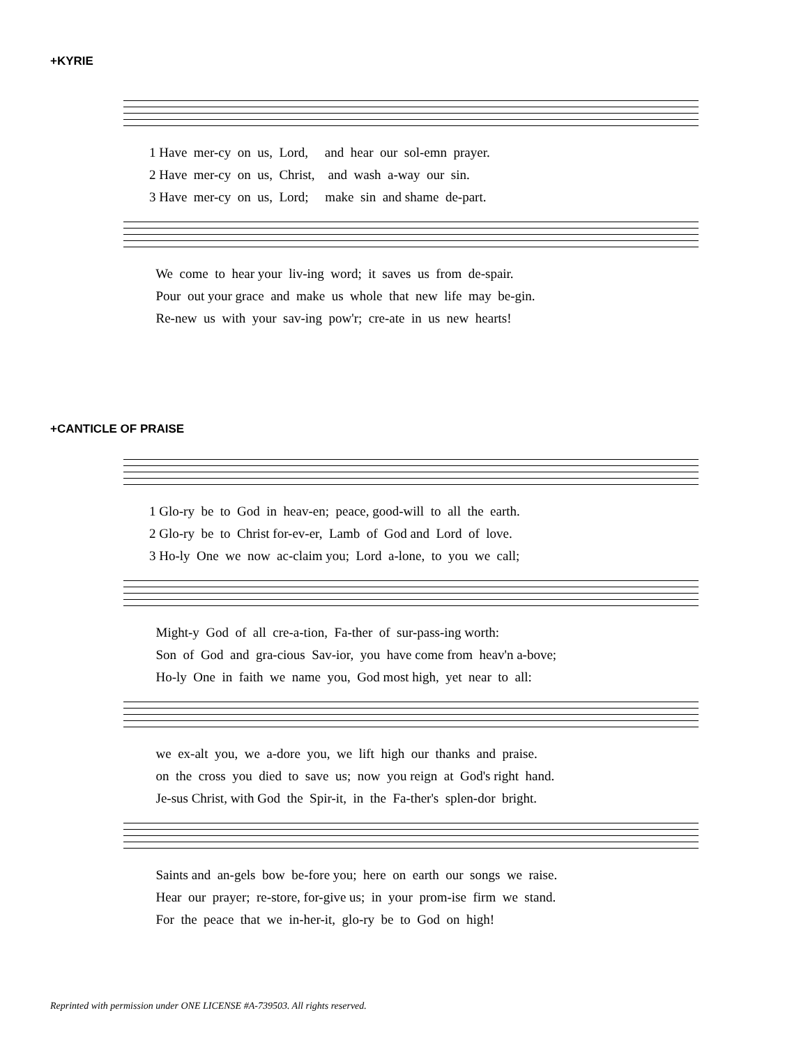+KYRIE
1 Have mer-cy on us, Lord, and hear our sol-emn prayer. 2 Have mer-cy on us, Christ, and wash a-way our sin. 3 Have mer-cy on us, Lord; make sin and shame de-part.
We come to hear your liv-ing word; it saves us from de-spair. Pour out your grace and make us whole that new life may be-gin. Re-new us with your sav-ing pow'r; cre-ate in us new hearts!
+CANTICLE OF PRAISE
1 Glo-ry be to God in heav-en; peace, good-will to all the earth. 2 Glo-ry be to Christ for-ev-er, Lamb of God and Lord of love. 3 Ho-ly One we now ac-claim you; Lord a-lone, to you we call;
Might-y God of all cre-a-tion, Fa-ther of sur-pass-ing worth: Son of God and gra-cious Sav-ior, you have come from heav'n a-bove; Ho-ly One in faith we name you, God most high, yet near to all:
we ex-alt you, we a-dore you, we lift high our thanks and praise. on the cross you died to save us; now you reign at God's right hand. Je-sus Christ, with God the Spir-it, in the Fa-ther's splen-dor bright.
Saints and an-gels bow be-fore you; here on earth our songs we raise. Hear our prayer; re-store, for-give us; in your prom-ise firm we stand. For the peace that we in-her-it, glo-ry be to God on high!
Reprinted with permission under ONE LICENSE #A-739503. All rights reserved.